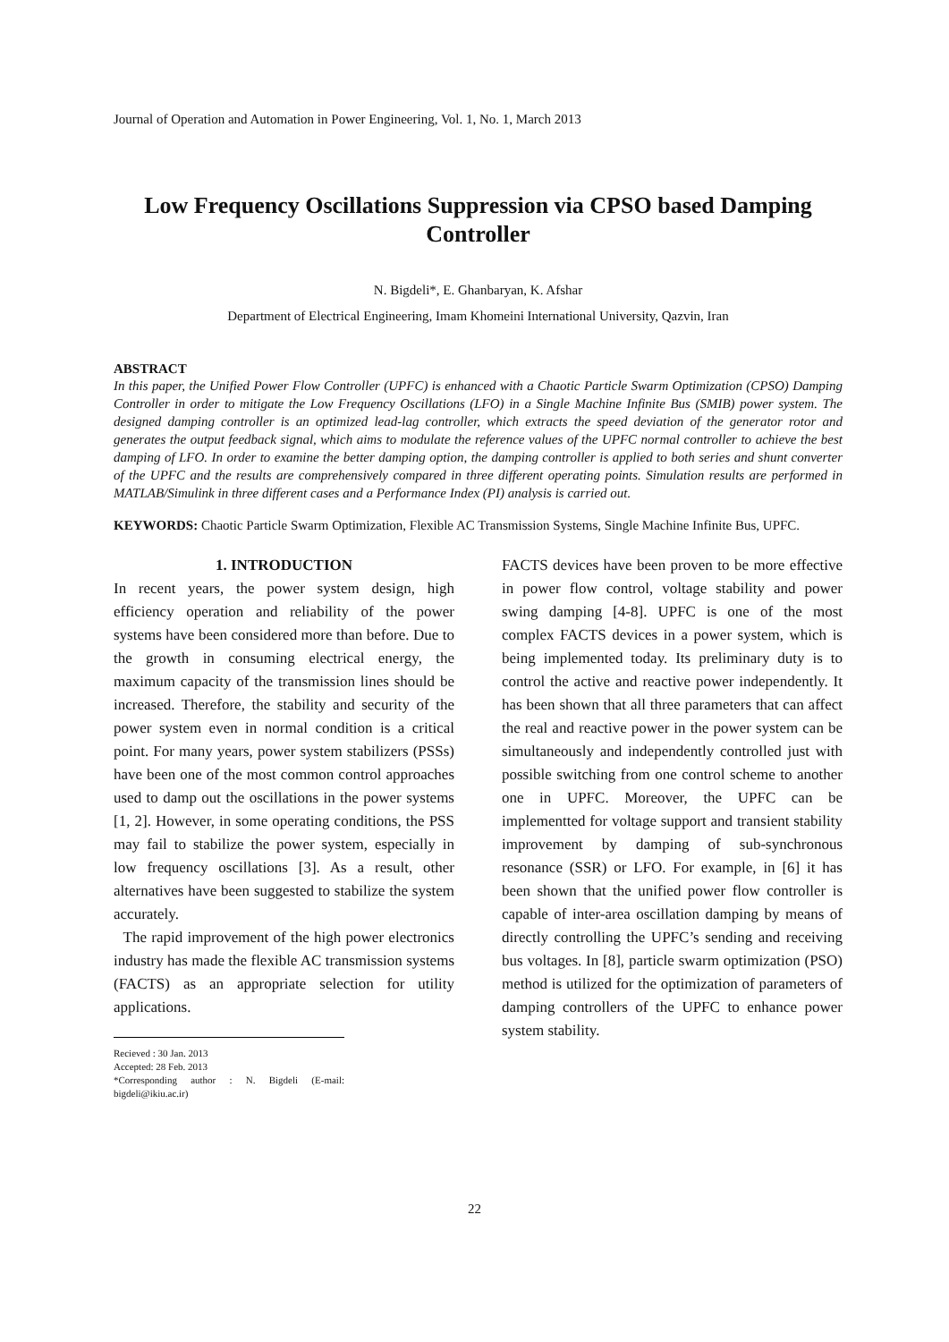Journal of Operation and Automation in Power Engineering, Vol. 1, No. 1, March 2013
Low Frequency Oscillations Suppression via CPSO based Damping Controller
N. Bigdeli*, E. Ghanbaryan, K. Afshar
Department of Electrical Engineering, Imam Khomeini International University, Qazvin, Iran
ABSTRACT
In this paper, the Unified Power Flow Controller (UPFC) is enhanced with a Chaotic Particle Swarm Optimization (CPSO) Damping Controller in order to mitigate the Low Frequency Oscillations (LFO) in a Single Machine Infinite Bus (SMIB) power system. The designed damping controller is an optimized lead-lag controller, which extracts the speed deviation of the generator rotor and generates the output feedback signal, which aims to modulate the reference values of the UPFC normal controller to achieve the best damping of LFO. In order to examine the better damping option, the damping controller is applied to both series and shunt converter of the UPFC and the results are comprehensively compared in three different operating points. Simulation results are performed in MATLAB/Simulink in three different cases and a Performance Index (PI) analysis is carried out.
KEYWORDS: Chaotic Particle Swarm Optimization, Flexible AC Transmission Systems, Single Machine Infinite Bus, UPFC.
1. INTRODUCTION
In recent years, the power system design, high efficiency operation and reliability of the power systems have been considered more than before. Due to the growth in consuming electrical energy, the maximum capacity of the transmission lines should be increased. Therefore, the stability and security of the power system even in normal condition is a critical point. For many years, power system stabilizers (PSSs) have been one of the most common control approaches used to damp out the oscillations in the power systems [1, 2]. However, in some operating conditions, the PSS may fail to stabilize the power system, especially in low frequency oscillations [3]. As a result, other alternatives have been suggested to stabilize the system accurately.
The rapid improvement of the high power electronics industry has made the flexible AC transmission systems (FACTS) as an appropriate selection for utility applications.
Recieved : 30 Jan. 2013
Accepted: 28 Feb. 2013
*Corresponding author : N. Bigdeli (E-mail: bigdeli@ikiu.ac.ir)
FACTS devices have been proven to be more effective in power flow control, voltage stability and power swing damping [4-8]. UPFC is one of the most complex FACTS devices in a power system, which is being implemented today. Its preliminary duty is to control the active and reactive power independently. It has been shown that all three parameters that can affect the real and reactive power in the power system can be simultaneously and independently controlled just with possible switching from one control scheme to another one in UPFC. Moreover, the UPFC can be implementted for voltage support and transient stability improvement by damping of sub-synchronous resonance (SSR) or LFO. For example, in [6] it has been shown that the unified power flow controller is capable of inter-area oscillation damping by means of directly controlling the UPFC’s sending and receiving bus voltages. In [8], particle swarm optimization (PSO) method is utilized for the optimization of parameters of damping controllers of the UPFC to enhance power system stability.
22